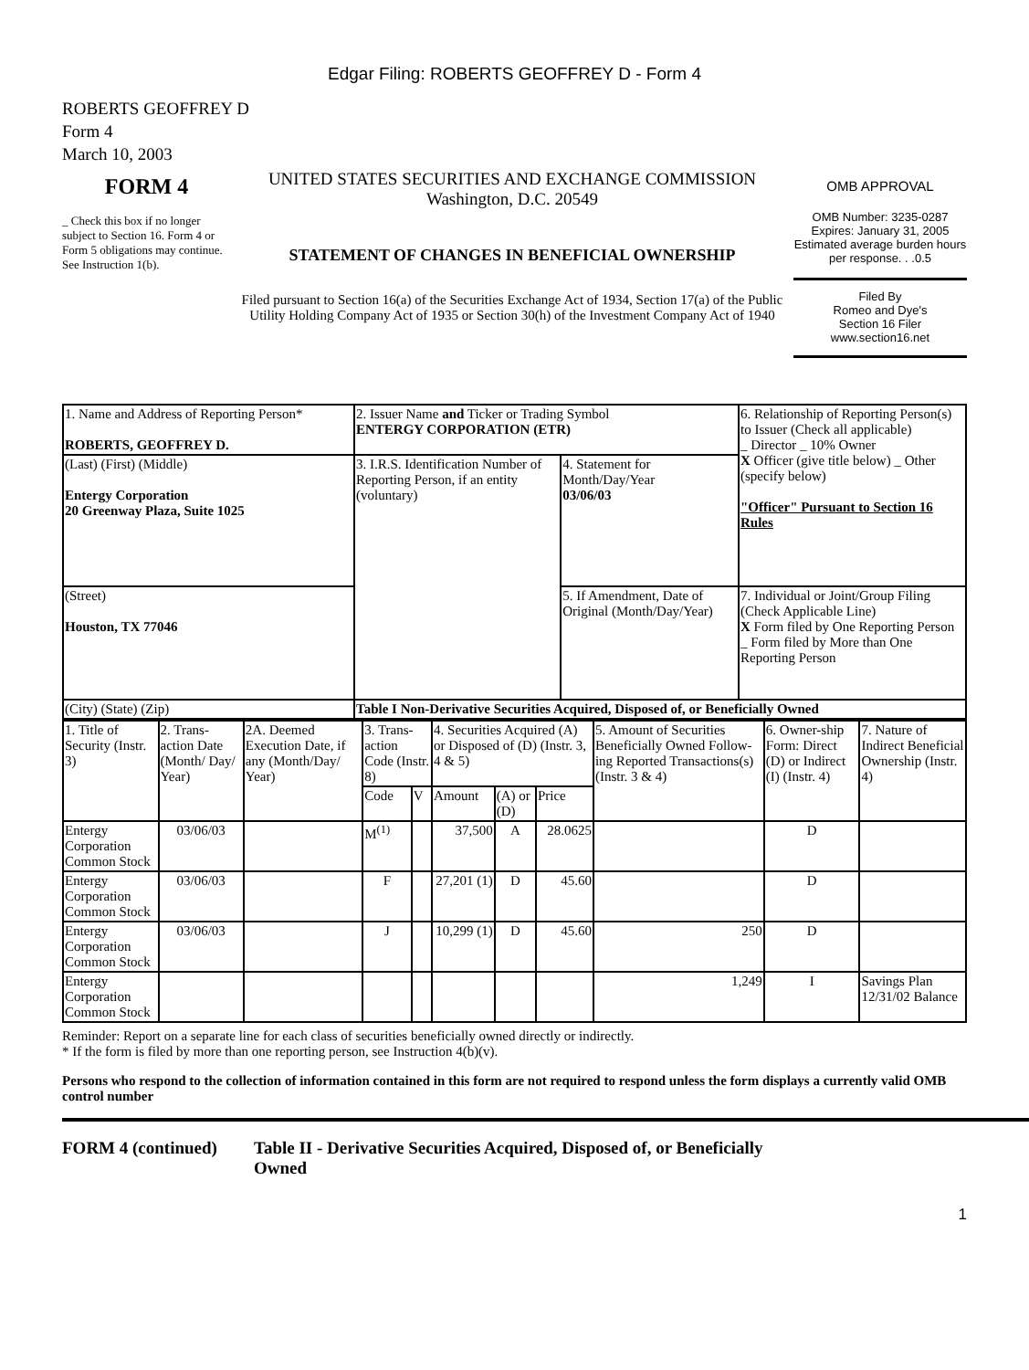Edgar Filing: ROBERTS GEOFFREY D - Form 4
ROBERTS GEOFFREY D
Form 4
March 10, 2003
FORM 4
_ Check this box if no longer subject to Section 16. Form 4 or Form 5 obligations may continue. See Instruction 1(b).
UNITED STATES SECURITIES AND EXCHANGE COMMISSION
Washington, D.C. 20549
STATEMENT OF CHANGES IN BENEFICIAL OWNERSHIP
Filed pursuant to Section 16(a) of the Securities Exchange Act of 1934, Section 17(a) of the Public Utility Holding Company Act of 1935 or Section 30(h) of the Investment Company Act of 1940
OMB APPROVAL
OMB Number: 3235-0287
Expires: January 31, 2005
Estimated average burden hours per response. . .0.5
Filed By
Romeo and Dye's
Section 16 Filer
www.section16.net
| 1. Name and Address of Reporting Person* ROBERTS, GEOFFREY D. | 2. Issuer Name and Ticker or Trading Symbol ENTERGY CORPORATION (ETR) | | 6. Relationship of Reporting Person(s) to Issuer (Check all applicable) _ Director _ 10% Owner X Officer (give title below) _ Other (specify below) "Officer" Pursuant to Section 16 Rules |
| (Last) (First) (Middle) Entergy Corporation 20 Greenway Plaza, Suite 1025 | 3. I.R.S. Identification Number of Reporting Person, if an entity (voluntary) | 4. Statement for Month/Day/Year 03/06/03 | |
| (Street) Houston, TX 77046 | | 5. If Amendment, Date of Original (Month/Day/Year) | 7. Individual or Joint/Group Filing (Check Applicable Line) X Form filed by One Reporting Person _ Form filed by More than One Reporting Person |
| (City) (State) (Zip) | Table I Non-Derivative Securities Acquired, Disposed of, or Beneficially Owned | | |
| 1. Title of Security (Instr. 3) | 2. Trans-action Date (Month/ Day/ Year) | 2A. Deemed Execution Date, if any (Month/Day/ Year) | 3. Trans-action Code (Instr. 8) | | 4. Securities Acquired (A) or Disposed of (D) (Instr. 3, 4 & 5) | | | 5. Amount of Securities Beneficially Owned Follow-ing Reported Transactions(s) (Instr. 3 & 4) | 6. Owner-ship Form: Direct (D) or Indirect (I) (Instr. 4) | 7. Nature of Indirect Beneficial Ownership (Instr. 4) |
| --- | --- | --- | --- | --- | --- | --- | --- | --- | --- | --- |
| | | | Code | V | Amount | (A) or (D) | Price | | | |
| Entergy Corporation Common Stock | 03/06/03 | | M<sup>(1)</sup> | | 37,500 | A | 28.0625 | | D | |
| Entergy Corporation Common Stock | 03/06/03 | | F | | 27,201 (1) | D | 45.60 | | D | |
| Entergy Corporation Common Stock | 03/06/03 | | J | | 10,299 (1) | D | 45.60 | 250 | D | |
| Entergy Corporation Common Stock | | | | | | | | 1,249 | I | Savings Plan 12/31/02 Balance |
Reminder: Report on a separate line for each class of securities beneficially owned directly or indirectly.
* If the form is filed by more than one reporting person, see Instruction 4(b)(v).
Persons who respond to the collection of information contained in this form are not required to respond unless the form displays a currently valid OMB control number
FORM 4 (continued) Table II - Derivative Securities Acquired, Disposed of, or Beneficially Owned
1